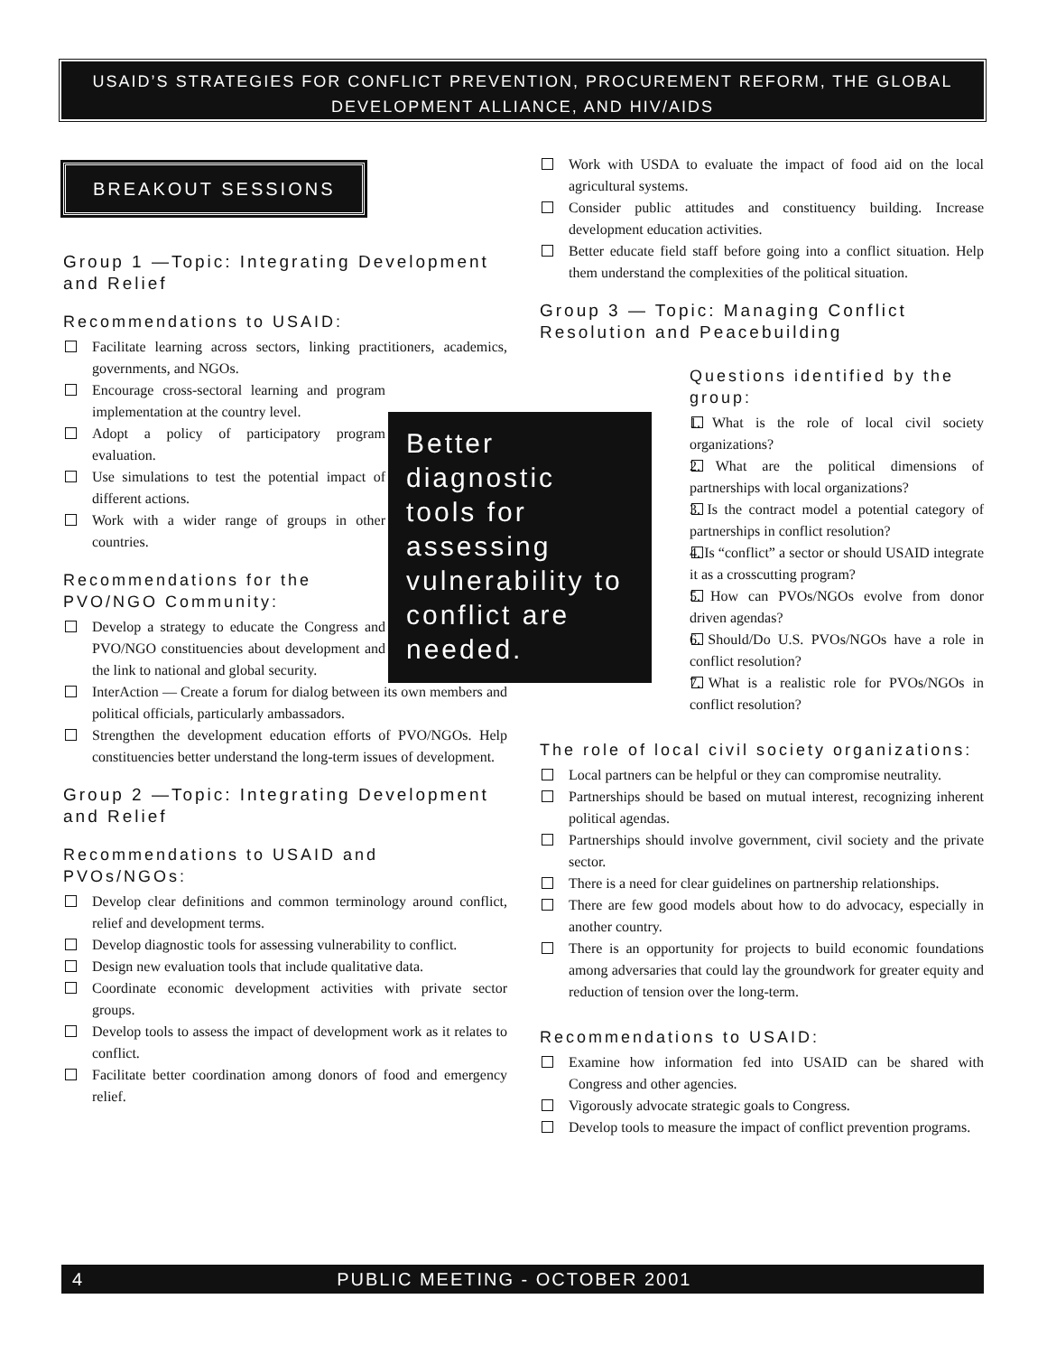USAID’S STRATEGIES FOR CONFLICT PREVENTION, PROCUREMENT REFORM, THE GLOBAL
DEVELOPMENT ALLIANCE, AND HIV/AIDS
BREAKOUT SESSIONS
Group 1 —Topic: Integrating Development and Relief
Recommendations to USAID:
Facilitate learning across sectors, linking practitioners, academics, governments, and NGOs.
Encourage cross-sectoral learning and program implementation at the country level.
Adopt a policy of participatory program evaluation.
Use simulations to test the potential impact of different actions.
Work with a wider range of groups in other countries.
Recommendations for the PVO/NGO Community:
Develop a strategy to educate the Congress and PVO/NGO constituencies about development and the link to national and global security.
InterAction — Create a forum for dialog between its own members and political officials, particularly ambassadors.
Strengthen the development education efforts of PVO/NGOs. Help constituencies better understand the long-term issues of development.
Group 2 —Topic: Integrating Development and Relief
Recommendations to USAID and PVOs/NGOs:
Develop clear definitions and common terminology around conflict, relief and development terms.
Develop diagnostic tools for assessing vulnerability to conflict.
Design new evaluation tools that include qualitative data.
Coordinate economic development activities with private sector groups.
Develop tools to assess the impact of development work as it relates to conflict.
Facilitate better coordination among donors of food and emergency relief.
Better diagnostic tools for assessing vulnerability to conflict are needed.
Work with USDA to evaluate the impact of food aid on the local agricultural systems.
Consider public attitudes and constituency building. Increase development education activities.
Better educate field staff before going into a conflict situation. Help them understand the complexities of the political situation.
Group 3 — Topic: Managing Conflict Resolution and Peacebuilding
Questions identified by the group:
1. What is the role of local civil society organizations?
2. What are the political dimensions of partnerships with local organizations?
3. Is the contract model a potential category of partnerships in conflict resolution?
4. Is “conflict” a sector or should USAID integrate it as a crosscutting program?
5. How can PVOs/NGOs evolve from donor driven agendas?
6. Should/Do U.S. PVOs/NGOs have a role in conflict resolution?
7. What is a realistic role for PVOs/NGOs in conflict resolution?
The role of local civil society organizations:
Local partners can be helpful or they can compromise neutrality.
Partnerships should be based on mutual interest, recognizing inherent political agendas.
Partnerships should involve government, civil society and the private sector.
There is a need for clear guidelines on partnership relationships.
There are few good models about how to do advocacy, especially in another country.
There is an opportunity for projects to build economic foundations among adversaries that could lay the groundwork for greater equity and reduction of tension over the long-term.
Recommendations to USAID:
Examine how information fed into USAID can be shared with Congress and other agencies.
Vigorously advocate strategic goals to Congress.
Develop tools to measure the impact of conflict prevention programs.
4 PUBLIC MEETING - OCTOBER 2001